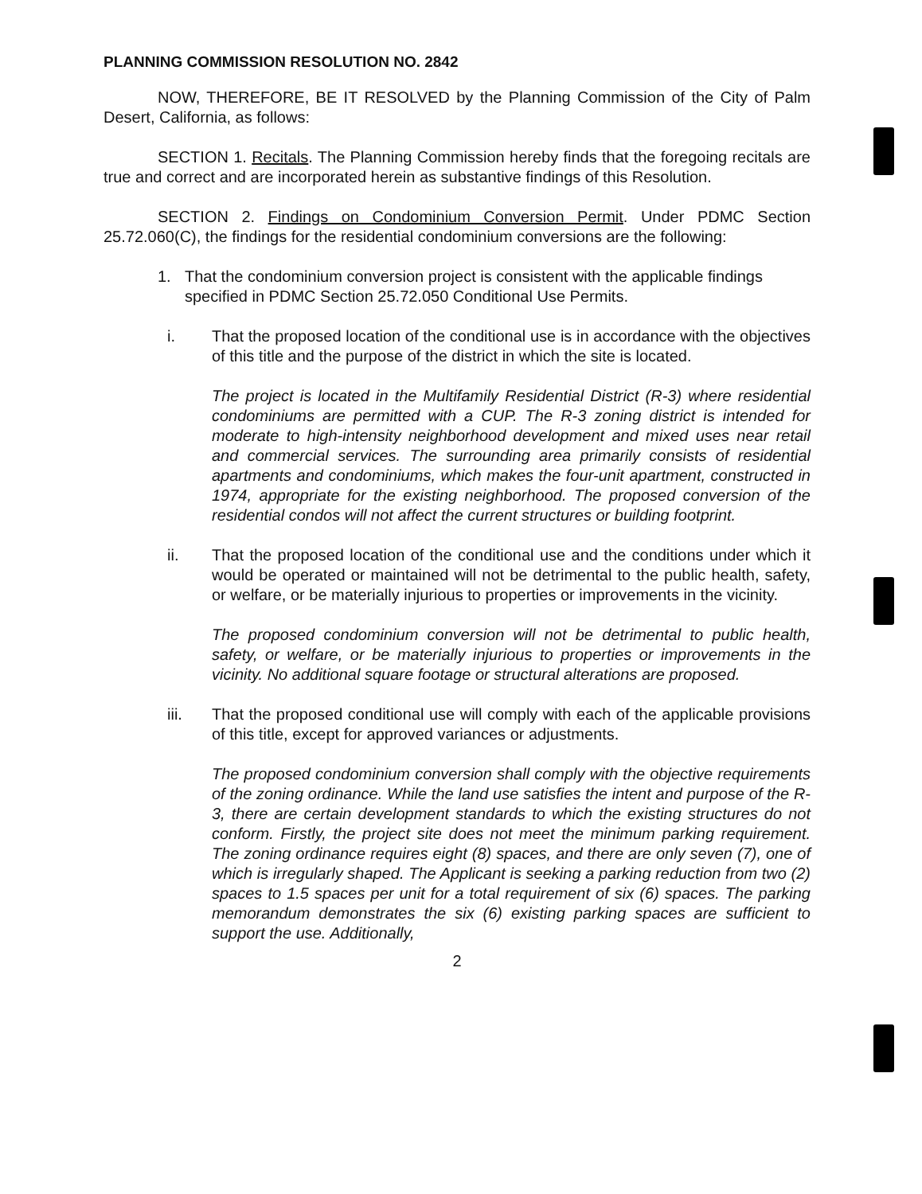PLANNING COMMISSION RESOLUTION NO. 2842
NOW, THEREFORE, BE IT RESOLVED by the Planning Commission of the City of Palm Desert, California, as follows:
SECTION 1. Recitals. The Planning Commission hereby finds that the foregoing recitals are true and correct and are incorporated herein as substantive findings of this Resolution.
SECTION 2. Findings on Condominium Conversion Permit. Under PDMC Section 25.72.060(C), the findings for the residential condominium conversions are the following:
1. That the condominium conversion project is consistent with the applicable findings specified in PDMC Section 25.72.050 Conditional Use Permits.
i. That the proposed location of the conditional use is in accordance with the objectives of this title and the purpose of the district in which the site is located.
The project is located in the Multifamily Residential District (R-3) where residential condominiums are permitted with a CUP. The R-3 zoning district is intended for moderate to high-intensity neighborhood development and mixed uses near retail and commercial services. The surrounding area primarily consists of residential apartments and condominiums, which makes the four-unit apartment, constructed in 1974, appropriate for the existing neighborhood. The proposed conversion of the residential condos will not affect the current structures or building footprint.
ii. That the proposed location of the conditional use and the conditions under which it would be operated or maintained will not be detrimental to the public health, safety, or welfare, or be materially injurious to properties or improvements in the vicinity.
The proposed condominium conversion will not be detrimental to public health, safety, or welfare, or be materially injurious to properties or improvements in the vicinity. No additional square footage or structural alterations are proposed.
iii. That the proposed conditional use will comply with each of the applicable provisions of this title, except for approved variances or adjustments.
The proposed condominium conversion shall comply with the objective requirements of the zoning ordinance. While the land use satisfies the intent and purpose of the R-3, there are certain development standards to which the existing structures do not conform. Firstly, the project site does not meet the minimum parking requirement. The zoning ordinance requires eight (8) spaces, and there are only seven (7), one of which is irregularly shaped. The Applicant is seeking a parking reduction from two (2) spaces to 1.5 spaces per unit for a total requirement of six (6) spaces. The parking memorandum demonstrates the six (6) existing parking spaces are sufficient to support the use. Additionally,
2